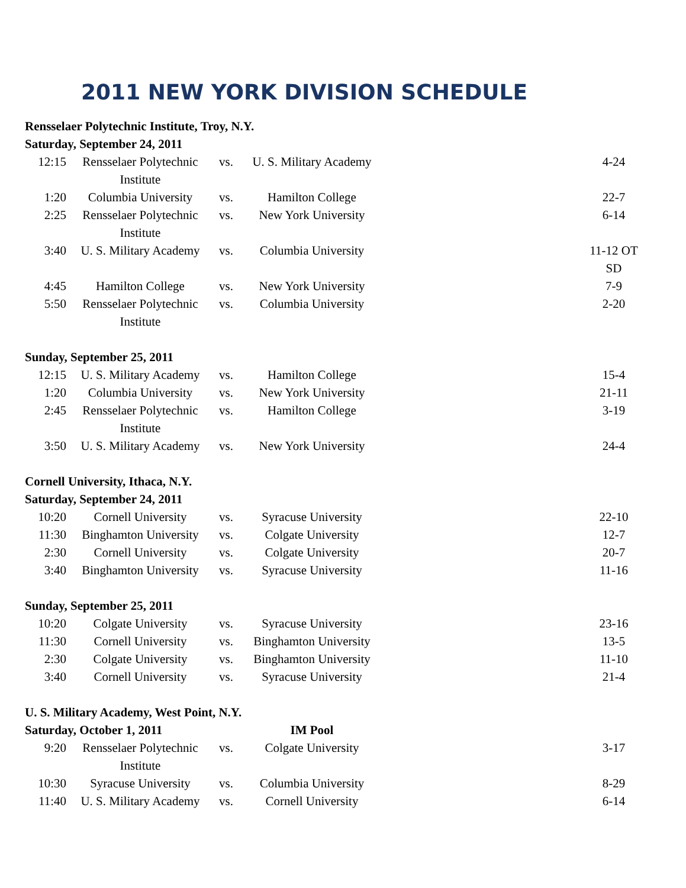2011 NEW YORK DIVISION SCHEDULE
| Rensselaer Polytechnic Institute, Troy, N.Y. | | | | |
| Saturday, September 24, 2011 | | | | |
| 12:15 | Rensselaer Polytechnic Institute | vs. | U. S. Military Academy | 4-24 |
| 1:20 | Columbia University | vs. | Hamilton College | 22-7 |
| 2:25 | Rensselaer Polytechnic Institute | vs. | New York University | 6-14 |
| 3:40 | U. S. Military Academy | vs. | Columbia University | 11-12 OT SD |
| 4:45 | Hamilton College | vs. | New York University | 7-9 |
| 5:50 | Rensselaer Polytechnic Institute | vs. | Columbia University | 2-20 |
| Sunday, September 25, 2011 | | | | |
| 12:15 | U. S. Military Academy | vs. | Hamilton College | 15-4 |
| 1:20 | Columbia University | vs. | New York University | 21-11 |
| 2:45 | Rensselaer Polytechnic Institute | vs. | Hamilton College | 3-19 |
| 3:50 | U. S. Military Academy | vs. | New York University | 24-4 |
| Cornell University, Ithaca, N.Y. | | | | |
| Saturday, September 24, 2011 | | | | |
| 10:20 | Cornell University | vs. | Syracuse University | 22-10 |
| 11:30 | Binghamton University | vs. | Colgate University | 12-7 |
| 2:30 | Cornell University | vs. | Colgate University | 20-7 |
| 3:40 | Binghamton University | vs. | Syracuse University | 11-16 |
| Sunday, September 25, 2011 | | | | |
| 10:20 | Colgate University | vs. | Syracuse University | 23-16 |
| 11:30 | Cornell University | vs. | Binghamton University | 13-5 |
| 2:30 | Colgate University | vs. | Binghamton University | 11-10 |
| 3:40 | Cornell University | vs. | Syracuse University | 21-4 |
| U. S. Military Academy, West Point, N.Y. | | | | |
| Saturday, October 1, 2011 | | | IM Pool | |
| 9:20 | Rensselaer Polytechnic Institute | vs. | Colgate University | 3-17 |
| 10:30 | Syracuse University | vs. | Columbia University | 8-29 |
| 11:40 | U. S. Military Academy | vs. | Cornell University | 6-14 |